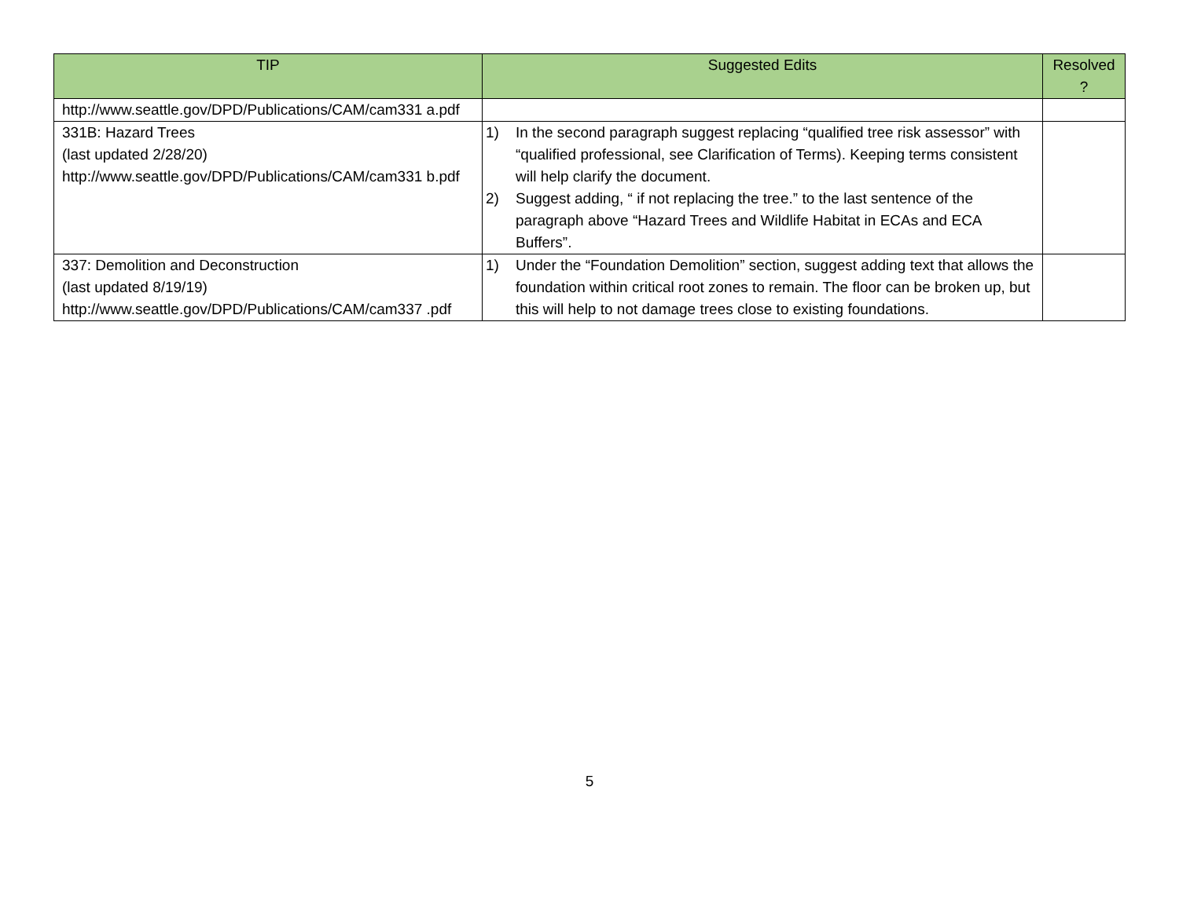| TIP | Suggested Edits | Resolved ? |
| --- | --- | --- |
| http://www.seattle.gov/DPD/Publications/CAM/cam331 a.pdf | | |
| 331B: Hazard Trees (last updated 2/28/20) http://www.seattle.gov/DPD/Publications/CAM/cam331 b.pdf | 1) In the second paragraph suggest replacing “qualified tree risk assessor” with “qualified professional, see Clarification of Terms). Keeping terms consistent will help clarify the document. 2) Suggest adding, “ if not replacing the tree.” to the last sentence of the paragraph above “Hazard Trees and Wildlife Habitat in ECAs and ECA Buffers”. | |
| 337: Demolition and Deconstruction (last updated 8/19/19) http://www.seattle.gov/DPD/Publications/CAM/cam337 .pdf | 1) Under the “Foundation Demolition” section, suggest adding text that allows the foundation within critical root zones to remain. The floor can be broken up, but this will help to not damage trees close to existing foundations. | |
5